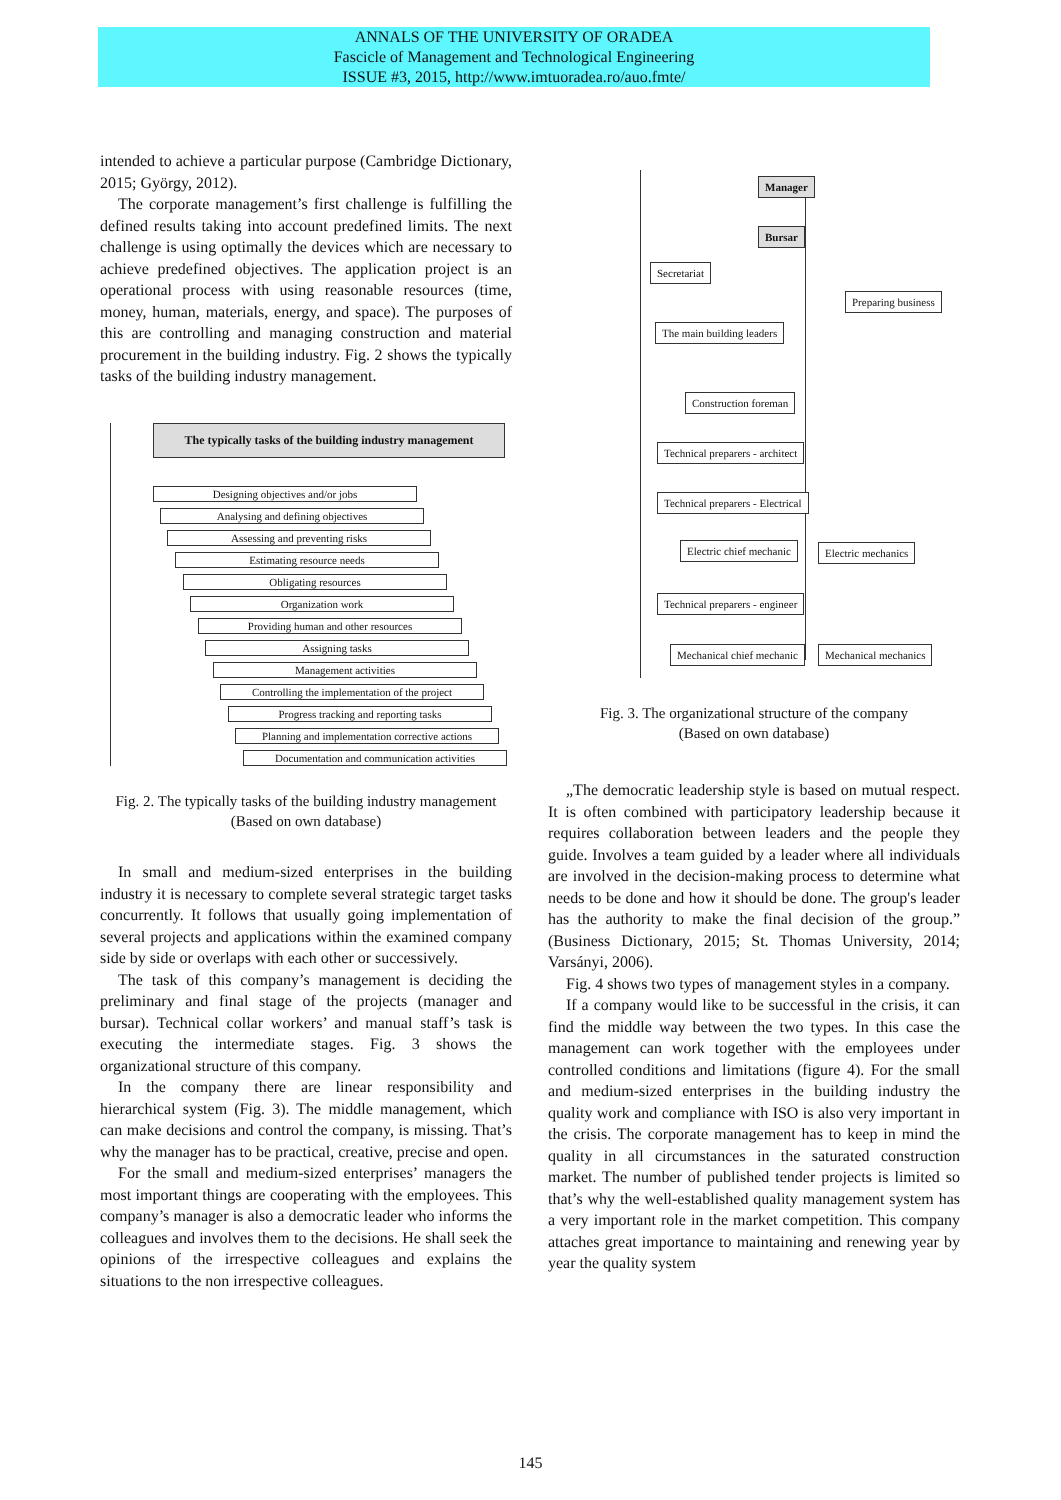ANNALS OF THE UNIVERSITY OF ORADEA
Fascicle of Management and Technological Engineering
ISSUE #3, 2015, http://www.imtuoradea.ro/auo.fmte/
intended to achieve a particular purpose (Cambridge Dictionary, 2015; György, 2012).
The corporate management’s first challenge is fulfilling the defined results taking into account predefined limits. The next challenge is using optimally the devices which are necessary to achieve predefined objectives. The application project is an operational process with using reasonable resources (time, money, human, materials, energy, and space). The purposes of this are controlling and managing construction and material procurement in the building industry. Fig. 2 shows the typically tasks of the building industry management.
The typically tasks of the building industry management
Designing objectives and/or jobs
Analysing and defining objectives
Assessing and preventing risks
Estimating resource needs
Obligating resources
Organization work
Providing human and other resources
Assigning tasks
Management activities
Controlling the implementation of the project
Progress tracking and reporting tasks
Planning and implementation corrective actions
Documentation and communication activities
Fig. 2. The typically tasks of the building industry management
(Based on own database)
In small and medium-sized enterprises in the building industry it is necessary to complete several strategic target tasks concurrently. It follows that usually going implementation of several projects and applications within the examined company side by side or overlaps with each other or successively.
The task of this company’s management is deciding the preliminary and final stage of the projects (manager and bursar). Technical collar workers’ and manual staff’s task is executing the intermediate stages. Fig. 3 shows the organizational structure of this company.
In the company there are linear responsibility and hierarchical system (Fig. 3). The middle management, which can make decisions and control the company, is missing. That’s why the manager has to be practical, creative, precise and open.
For the small and medium-sized enterprises’ managers the most important things are cooperating with the employees. This company’s manager is also a democratic leader who informs the colleagues and involves them to the decisions. He shall seek the opinions of the irrespective colleagues and explains the situations to the non irrespective colleagues.
Manager
Bursar
Secretariat
Preparing business
The main building leaders
Construction foreman
Technical preparers - architect
Technical preparers - Electrical
Electric chief mechanic Electric mechanics
Technical preparers - engineer
Mechanical chief mechanic Mechanical mechanics
Fig. 3. The organizational structure of the company
(Based on own database)
„The democratic leadership style is based on mutual respect. It is often combined with participatory leadership because it requires collaboration between leaders and the people they guide. Involves a team guided by a leader where all individuals are involved in the decision-making process to determine what needs to be done and how it should be done. The group's leader has the authority to make the final decision of the group.” (Business Dictionary, 2015; St. Thomas University, 2014; Varsányi, 2006).
Fig. 4 shows two types of management styles in a company.
If a company would like to be successful in the crisis, it can find the middle way between the two types. In this case the management can work together with the employees under controlled conditions and limitations (figure 4). For the small and medium-sized enterprises in the building industry the quality work and compliance with ISO is also very important in the crisis. The corporate management has to keep in mind the quality in all circumstances in the saturated construction market. The number of published tender projects is limited so that’s why the well-established quality management system has a very important role in the market competition. This company attaches great importance to maintaining and renewing year by year the quality system
145